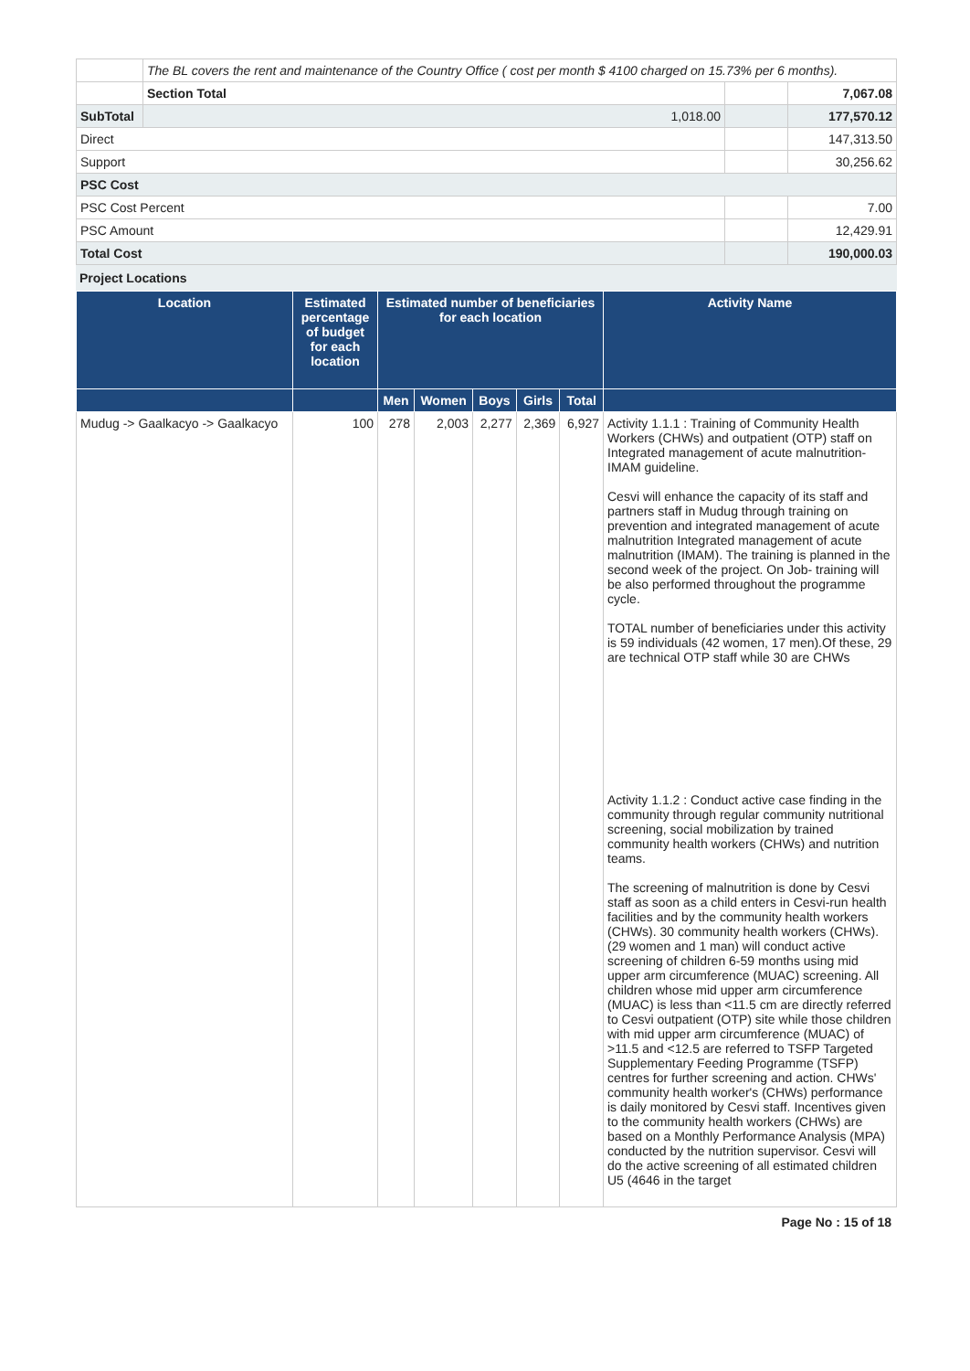| | The BL covers the rent and maintenance of the Country Office ( cost per month $ 4100 charged on 15.73% per 6 months). | | | |
| | Section Total | | | 7,067.08 |
| SubTotal | | 1,018.00 | | 177,570.12 |
| Direct | | | | 147,313.50 |
| Support | | | | 30,256.62 |
| PSC Cost | | | | |
| PSC Cost Percent | | | | 7.00 |
| PSC Amount | | | | 12,429.91 |
| Total Cost | | | | 190,000.03 |
Project Locations
| Location | Estimated percentage of budget for each location | Estimated number of beneficiaries for each location | | | | | Activity Name |
| --- | --- | --- | --- | --- | --- | --- | --- |
| | | Men | Women | Boys | Girls | Total | |
| Mudug -> Gaalkacyo -> Gaalkacyo | 100 | 278 | 2,003 | 2,277 | 2,369 | 6,927 | Activity 1.1.1 : Training of Community Health Workers (CHWs) and outpatient (OTP) staff on Integrated management of acute malnutrition- IMAM guideline. Cesvi will enhance the capacity of its staff and partners staff in Mudug through training on prevention and integrated management of acute malnutrition Integrated management of acute malnutrition (IMAM). The training is planned in the second week of the project. On Job- training will be also performed throughout the programme cycle. TOTAL number of beneficiaries under this activity is 59 individuals (42 women, 17 men).Of these, 29 are technical OTP staff while 30 are CHWs Activity 1.1.2 : Conduct active case finding in the community through regular community nutritional screening, social mobilization by trained community health workers (CHWs) and nutrition teams. The screening of malnutrition is done by Cesvi staff as soon as a child enters in Cesvi-run health facilities and by the community health workers (CHWs). 30 community health workers (CHWs). (29 women and 1 man) will conduct active screening of children 6-59 months using mid upper arm circumference (MUAC) screening. All children whose mid upper arm circumference (MUAC) is less than <11.5 cm are directly referred to Cesvi outpatient (OTP) site while those children with mid upper arm circumference (MUAC) of >11.5 and <12.5 are referred to TSFP Targeted Supplementary Feeding Programme (TSFP) centres for further screening and action. CHWs' community health worker's (CHWs) performance is daily monitored by Cesvi staff. Incentives given to the community health workers (CHWs) are based on a Monthly Performance Analysis (MPA) conducted by the nutrition supervisor. Cesvi will do the active screening of all estimated children U5 (4646 in the target |
Page No : 15 of 18